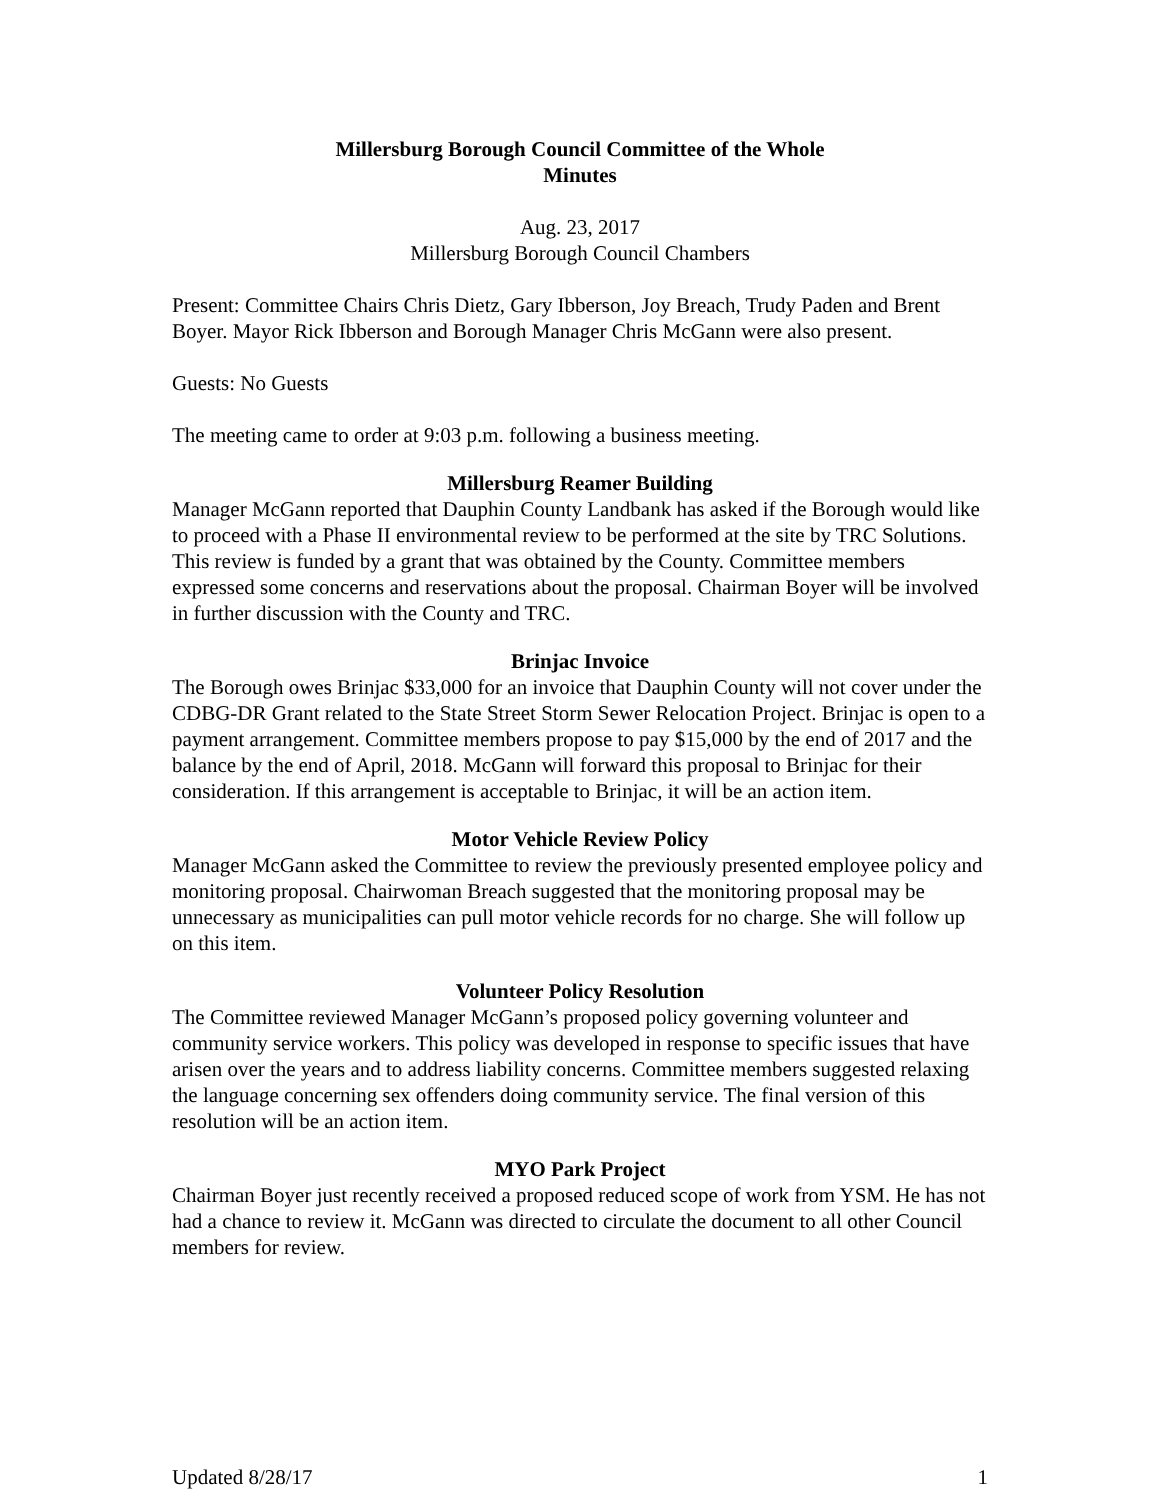Millersburg Borough Council Committee of the Whole
Minutes
Aug. 23, 2017
Millersburg Borough Council Chambers
Present: Committee Chairs Chris Dietz, Gary Ibberson, Joy Breach, Trudy Paden and Brent Boyer. Mayor Rick Ibberson and Borough Manager Chris McGann were also present.
Guests: No Guests
The meeting came to order at 9:03 p.m. following a business meeting.
Millersburg Reamer Building
Manager McGann reported that Dauphin County Landbank has asked if the Borough would like to proceed with a Phase II environmental review to be performed at the site by TRC Solutions. This review is funded by a grant that was obtained by the County. Committee members expressed some concerns and reservations about the proposal. Chairman Boyer will be involved in further discussion with the County and TRC.
Brinjac Invoice
The Borough owes Brinjac $33,000 for an invoice that Dauphin County will not cover under the CDBG-DR Grant related to the State Street Storm Sewer Relocation Project. Brinjac is open to a payment arrangement. Committee members propose to pay $15,000 by the end of 2017 and the balance by the end of April, 2018. McGann will forward this proposal to Brinjac for their consideration. If this arrangement is acceptable to Brinjac, it will be an action item.
Motor Vehicle Review Policy
Manager McGann asked the Committee to review the previously presented employee policy and monitoring proposal. Chairwoman Breach suggested that the monitoring proposal may be unnecessary as municipalities can pull motor vehicle records for no charge. She will follow up on this item.
Volunteer Policy Resolution
The Committee reviewed Manager McGann’s proposed policy governing volunteer and community service workers. This policy was developed in response to specific issues that have arisen over the years and to address liability concerns. Committee members suggested relaxing the language concerning sex offenders doing community service. The final version of this resolution will be an action item.
MYO Park Project
Chairman Boyer just recently received a proposed reduced scope of work from YSM. He has not had a chance to review it. McGann was directed to circulate the document to all other Council members for review.
Updated 8/28/17 1